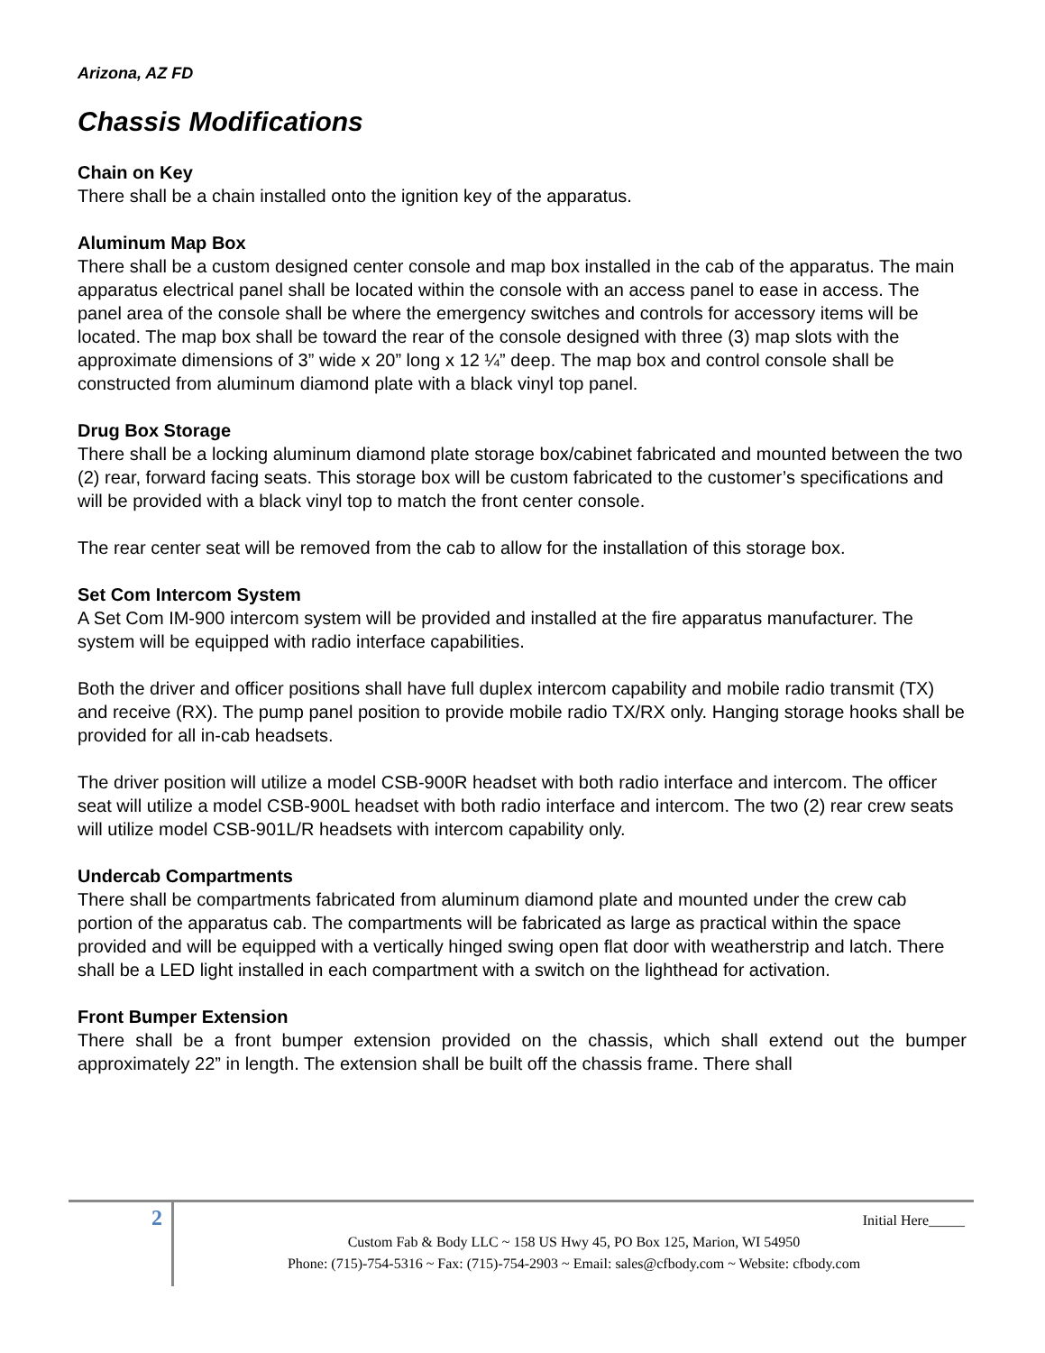Arizona, AZ FD
Chassis Modifications
Chain on Key
There shall be a chain installed onto the ignition key of the apparatus.
Aluminum Map Box
There shall be a custom designed center console and map box installed in the cab of the apparatus. The main apparatus electrical panel shall be located within the console with an access panel to ease in access. The panel area of the console shall be where the emergency switches and controls for accessory items will be located. The map box shall be toward the rear of the console designed with three (3) map slots with the approximate dimensions of 3” wide x 20” long x 12 ¼” deep. The map box and control console shall be constructed from aluminum diamond plate with a black vinyl top panel.
Drug Box Storage
There shall be a locking aluminum diamond plate storage box/cabinet fabricated and mounted between the two (2) rear, forward facing seats. This storage box will be custom fabricated to the customer’s specifications and will be provided with a black vinyl top to match the front center console.
The rear center seat will be removed from the cab to allow for the installation of this storage box.
Set Com Intercom System
A Set Com IM-900 intercom system will be provided and installed at the fire apparatus manufacturer. The system will be equipped with radio interface capabilities.
Both the driver and officer positions shall have full duplex intercom capability and mobile radio transmit (TX) and receive (RX). The pump panel position to provide mobile radio TX/RX only. Hanging storage hooks shall be provided for all in-cab headsets.
The driver position will utilize a model CSB-900R headset with both radio interface and intercom. The officer seat will utilize a model CSB-900L headset with both radio interface and intercom. The two (2) rear crew seats will utilize model CSB-901L/R headsets with intercom capability only.
Undercab Compartments
There shall be compartments fabricated from aluminum diamond plate and mounted under the crew cab portion of the apparatus cab. The compartments will be fabricated as large as practical within the space provided and will be equipped with a vertically hinged swing open flat door with weatherstrip and latch. There shall be a LED light installed in each compartment with a switch on the lighthead for activation.
Front Bumper Extension
There shall be a front bumper extension provided on the chassis, which shall extend out the bumper approximately 22” in length. The extension shall be built off the chassis frame. There shall
2
Initial Here_____
Custom Fab & Body LLC ~ 158 US Hwy 45, PO Box 125, Marion, WI 54950
Phone: (715)-754-5316 ~ Fax: (715)-754-2903 ~ Email: sales@cfbody.com ~ Website: cfbody.com